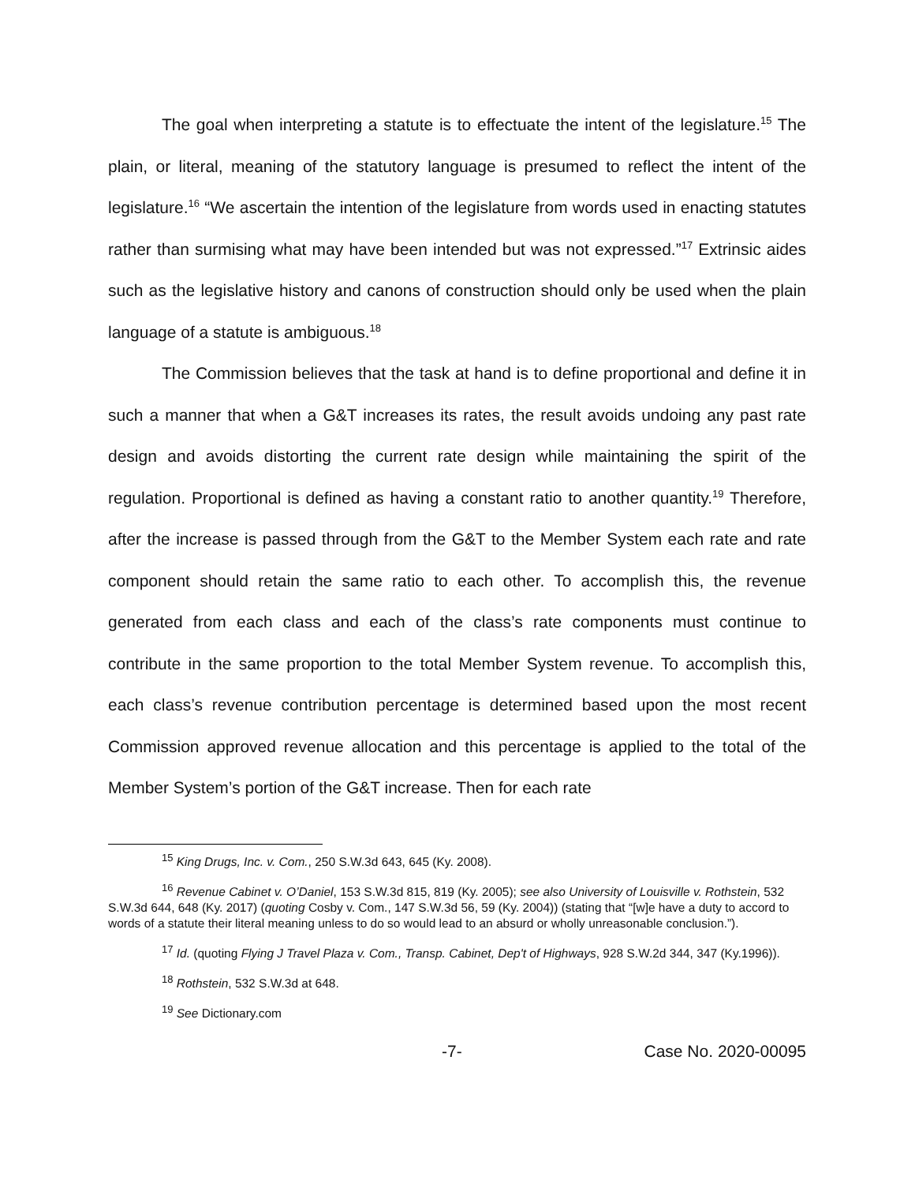The goal when interpreting a statute is to effectuate the intent of the legislature.<sup>15</sup> The plain, or literal, meaning of the statutory language is presumed to reflect the intent of the legislature.<sup>16</sup> “We ascertain the intention of the legislature from words used in enacting statutes rather than surmising what may have been intended but was not expressed.”<sup>17</sup> Extrinsic aides such as the legislative history and canons of construction should only be used when the plain language of a statute is ambiguous.<sup>18</sup>
The Commission believes that the task at hand is to define proportional and define it in such a manner that when a G&T increases its rates, the result avoids undoing any past rate design and avoids distorting the current rate design while maintaining the spirit of the regulation. Proportional is defined as having a constant ratio to another quantity.<sup>19</sup> Therefore, after the increase is passed through from the G&T to the Member System each rate and rate component should retain the same ratio to each other. To accomplish this, the revenue generated from each class and each of the class’s rate components must continue to contribute in the same proportion to the total Member System revenue. To accomplish this, each class’s revenue contribution percentage is determined based upon the most recent Commission approved revenue allocation and this percentage is applied to the total of the Member System’s portion of the G&T increase. Then for each rate
<sup>15</sup> King Drugs, Inc. v. Com., 250 S.W.3d 643, 645 (Ky. 2008).
<sup>16</sup> Revenue Cabinet v. O’Daniel, 153 S.W.3d 815, 819 (Ky. 2005); see also University of Louisville v. Rothstein, 532 S.W.3d 644, 648 (Ky. 2017) (quoting Cosby v. Com., 147 S.W.3d 56, 59 (Ky. 2004)) (stating that “[w]e have a duty to accord to words of a statute their literal meaning unless to do so would lead to an absurd or wholly unreasonable conclusion.”).
<sup>17</sup> Id. (quoting Flying J Travel Plaza v. Com., Transp. Cabinet, Dep't of Highways, 928 S.W.2d 344, 347 (Ky.1996)).
<sup>18</sup> Rothstein, 532 S.W.3d at 648.
<sup>19</sup> See Dictionary.com
-7- Case No. 2020-00095